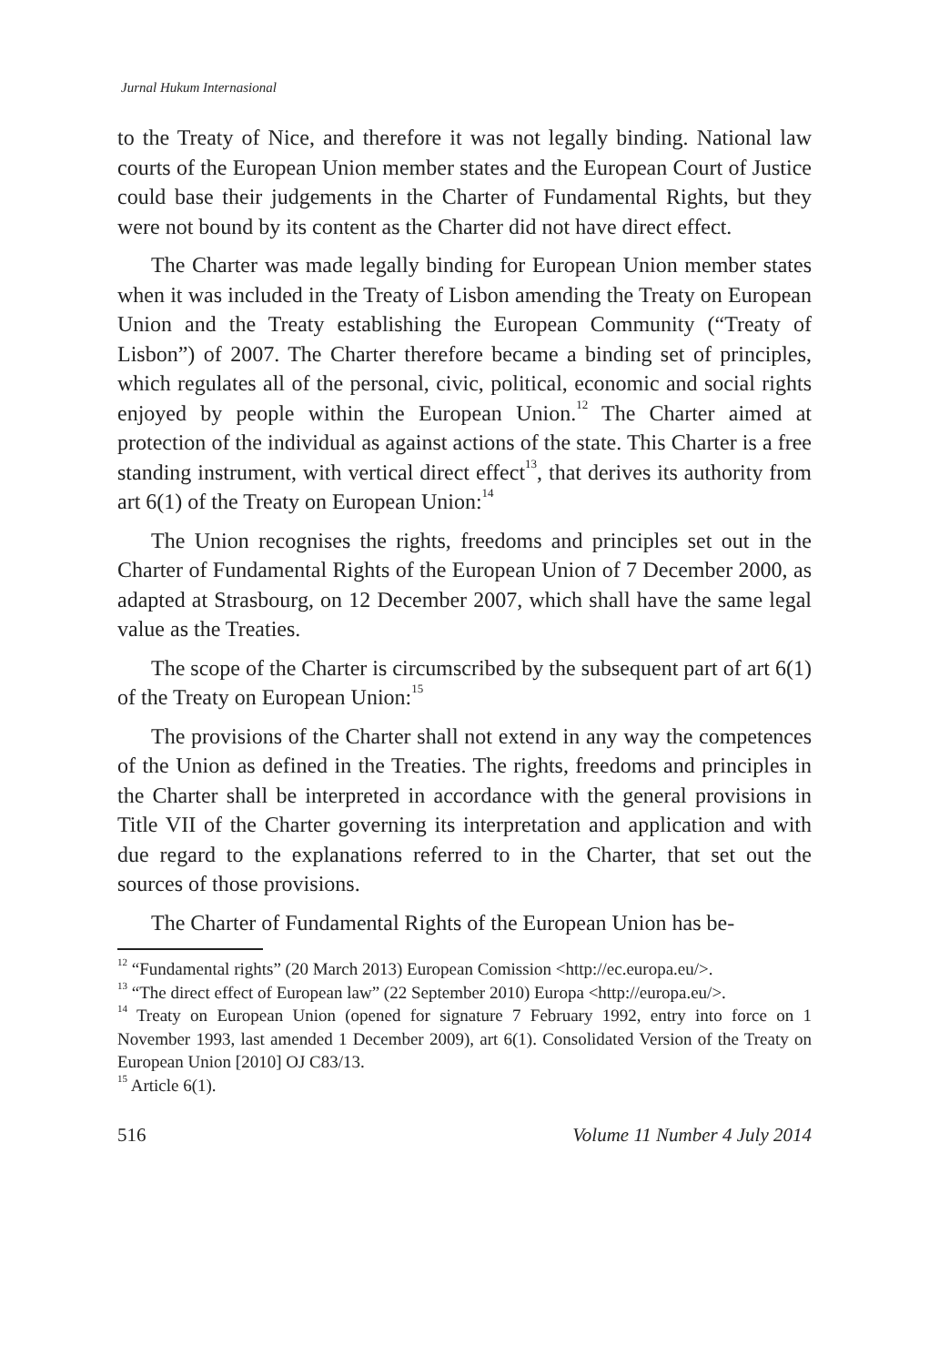Jurnal Hukum Internasional
to the Treaty of Nice, and therefore it was not legally binding. National law courts of the European Union member states and the European Court of Justice could base their judgements in the Charter of Fundamental Rights, but they were not bound by its content as the Charter did not have direct effect.
The Charter was made legally binding for European Union member states when it was included in the Treaty of Lisbon amending the Treaty on European Union and the Treaty establishing the European Community (“Treaty of Lisbon”) of 2007. The Charter therefore became a binding set of principles, which regulates all of the personal, civic, political, economic and social rights enjoyed by people within the European Union.<sup>12</sup> The Charter aimed at protection of the individual as against actions of the state. This Charter is a free standing instrument, with vertical direct effect<sup>13</sup>, that derives its authority from art 6(1) of the Treaty on European Union:<sup>14</sup>
The Union recognises the rights, freedoms and principles set out in the Charter of Fundamental Rights of the European Union of 7 December 2000, as adapted at Strasbourg, on 12 December 2007, which shall have the same legal value as the Treaties.
The scope of the Charter is circumscribed by the subsequent part of art 6(1) of the Treaty on European Union:<sup>15</sup>
The provisions of the Charter shall not extend in any way the competences of the Union as defined in the Treaties. The rights, freedoms and principles in the Charter shall be interpreted in accordance with the general provisions in Title VII of the Charter governing its interpretation and application and with due regard to the explanations referred to in the Charter, that set out the sources of those provisions.
The Charter of Fundamental Rights of the European Union has be-
<sup>12</sup> “Fundamental rights” (20 March 2013) European Comission <http://ec.europa.eu/>.
<sup>13</sup> “The direct effect of European law” (22 September 2010) Europa <http://europa.eu/>.
<sup>14</sup> Treaty on European Union (opened for signature 7 February 1992, entry into force on 1 November 1993, last amended 1 December 2009), art 6(1). Consolidated Version of the Treaty on European Union [2010] OJ C83/13.
<sup>15</sup> Article 6(1).
516 Volume 11 Number 4 July 2014